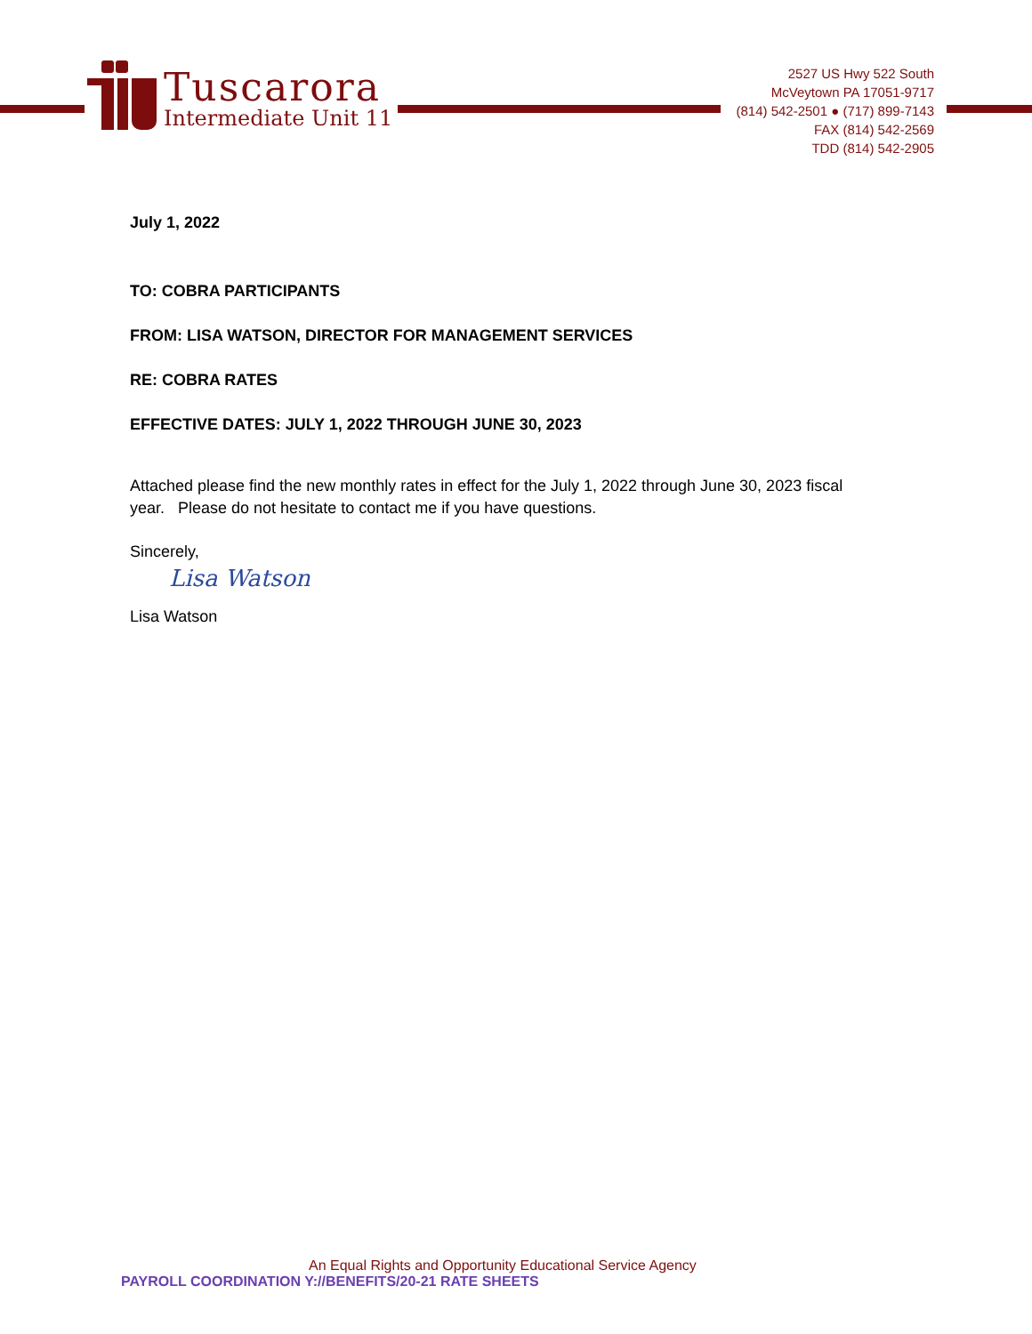Tuscarora
Intermediate Unit 11
2527 US Hwy 522 South
McVeytown PA 17051-9717
(814) 542-2501 ● (717) 899-7143
FAX (814) 542-2569
TDD (814) 542-2905
July 1, 2022
TO: COBRA PARTICIPANTS
FROM: LISA WATSON, DIRECTOR FOR MANAGEMENT SERVICES
RE: COBRA RATES
EFFECTIVE DATES: JULY 1, 2022 THROUGH JUNE 30, 2023
Attached please find the new monthly rates in effect for the July 1, 2022 through June 30, 2023 fiscal year. Please do not hesitate to contact me if you have questions.
Sincerely,
Lisa Watson
Lisa Watson
An Equal Rights and Opportunity Educational Service Agency
PAYROLL COORDINATION Y://BENEFITS/20-21 RATE SHEETS